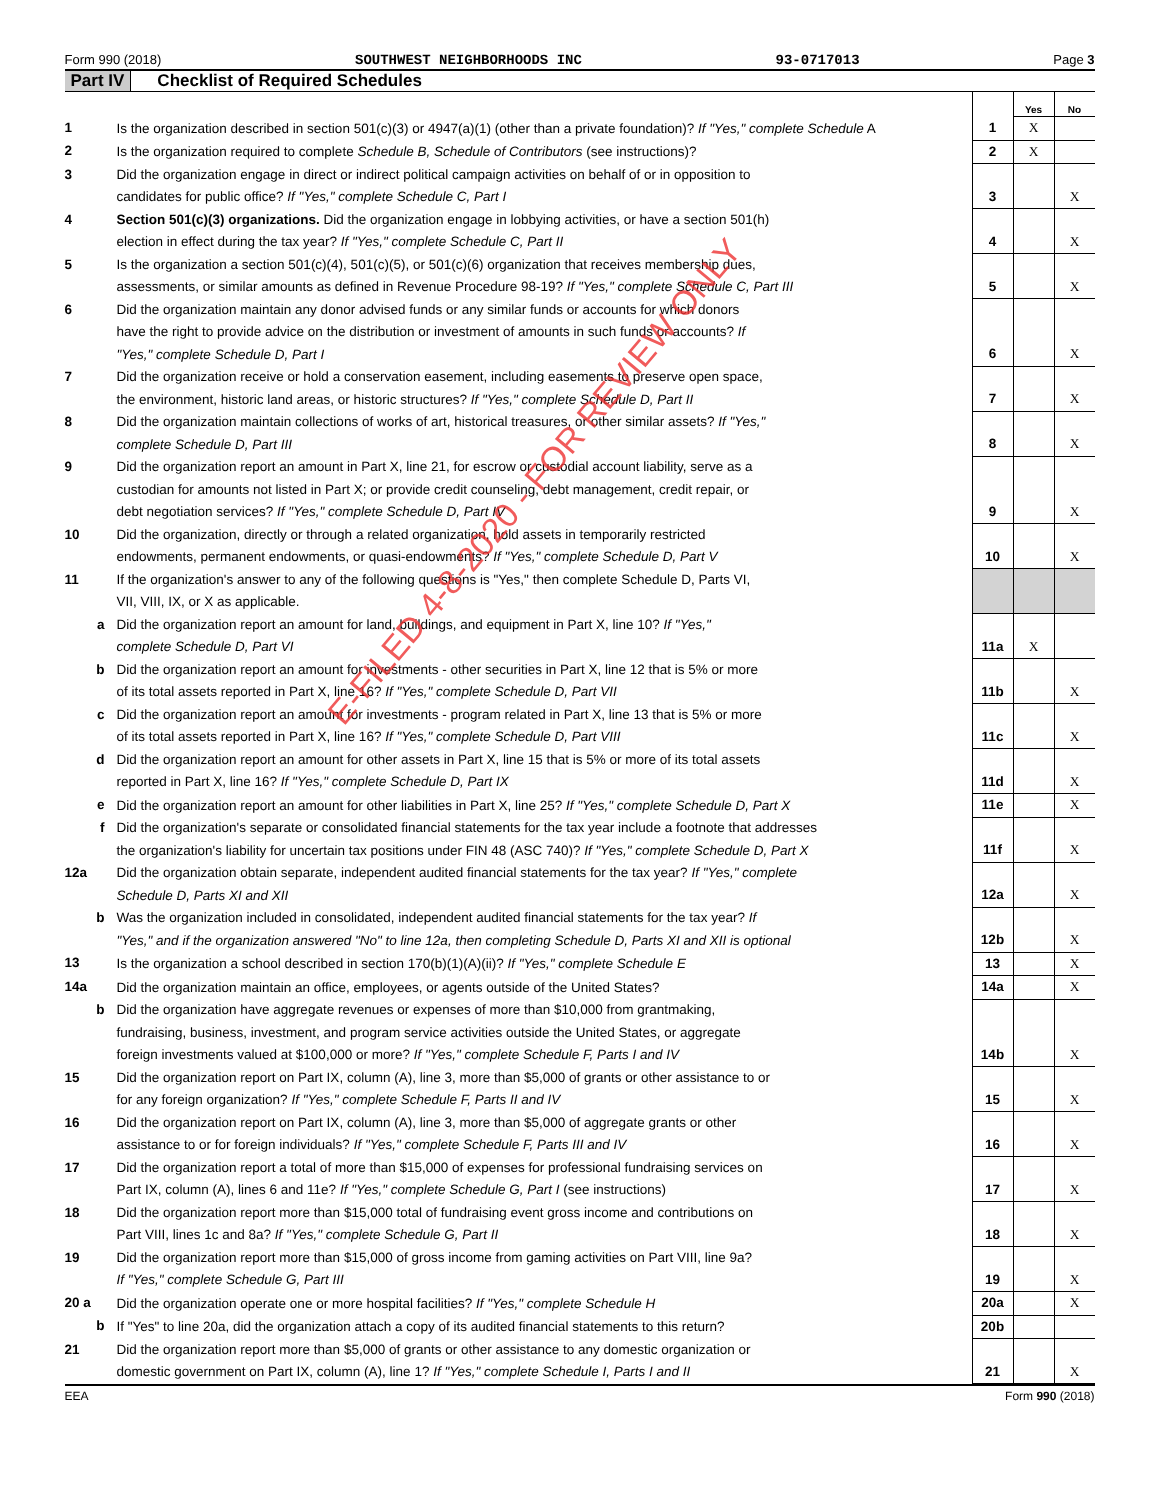Form 990 (2018) SOUTHWEST NEIGHBORHOODS INC 93-0717013 Page 3
Part IV Checklist of Required Schedules
| | | | Yes | No |
| 1 | Is the organization described in section 501(c)(3) or 4947(a)(1) (other than a private foundation)? If "Yes," complete Schedule A | 1 | X | |
| 2 | Is the organization required to complete Schedule B, Schedule of Contributors (see instructions)? | 2 | X | |
| 3 | Did the organization engage in direct or indirect political campaign activities on behalf of or in opposition to candidates for public office? If "Yes," complete Schedule C, Part I | 3 | | X |
| 4 | Section 501(c)(3) organizations. Did the organization engage in lobbying activities, or have a section 501(h) election in effect during the tax year? If "Yes," complete Schedule C, Part II | 4 | | X |
| 5 | Is the organization a section 501(c)(4), 501(c)(5), or 501(c)(6) organization that receives membership dues, assessments, or similar amounts as defined in Revenue Procedure 98-19? If "Yes," complete Schedule C, Part III | 5 | | X |
| 6 | Did the organization maintain any donor advised funds or any similar funds or accounts for which donors have the right to provide advice on the distribution or investment of amounts in such funds or accounts? If "Yes," complete Schedule D, Part I | 6 | | X |
| 7 | Did the organization receive or hold a conservation easement, including easements to preserve open space, the environment, historic land areas, or historic structures? If "Yes," complete Schedule D, Part II | 7 | | X |
| 8 | Did the organization maintain collections of works of art, historical treasures, or other similar assets? If "Yes," complete Schedule D, Part III | 8 | | X |
| 9 | Did the organization report an amount in Part X, line 21, for escrow or custodial account liability, serve as a custodian for amounts not listed in Part X; or provide credit counseling, debt management, credit repair, or debt negotiation services? If "Yes," complete Schedule D, Part IV | 9 | | X |
| 10 | Did the organization, directly or through a related organization, hold assets in temporarily restricted endowments, permanent endowments, or quasi-endowments? If "Yes," complete Schedule D, Part V | 10 | | X |
| 11 | If the organization's answer to any of the following questions is "Yes," then complete Schedule D, Parts VI, VII, VIII, IX, or X as applicable. | | | |
| a | Did the organization report an amount for land, buildings, and equipment in Part X, line 10? If "Yes," complete Schedule D, Part VI | 11a | X | |
| b | Did the organization report an amount for investments - other securities in Part X, line 12 that is 5% or more of its total assets reported in Part X, line 16? If "Yes," complete Schedule D, Part VII | 11b | | X |
| c | Did the organization report an amount for investments - program related in Part X, line 13 that is 5% or more of its total assets reported in Part X, line 16? If "Yes," complete Schedule D, Part VIII | 11c | | X |
| d | Did the organization report an amount for other assets in Part X, line 15 that is 5% or more of its total assets reported in Part X, line 16? If "Yes," complete Schedule D, Part IX | 11d | | X |
| e | Did the organization report an amount for other liabilities in Part X, line 25? If "Yes," complete Schedule D, Part X | 11e | | X |
| f | Did the organization's separate or consolidated financial statements for the tax year include a footnote that addresses the organization's liability for uncertain tax positions under FIN 48 (ASC 740)? If "Yes," complete Schedule D, Part X | 11f | | X |
| 12a | Did the organization obtain separate, independent audited financial statements for the tax year? If "Yes," complete Schedule D, Parts XI and XII | 12a | | X |
| b | Was the organization included in consolidated, independent audited financial statements for the tax year? If "Yes," and if the organization answered "No" to line 12a, then completing Schedule D, Parts XI and XII is optional | 12b | | X |
| 13 | Is the organization a school described in section 170(b)(1)(A)(ii)? If "Yes," complete Schedule E | 13 | | X |
| 14a | Did the organization maintain an office, employees, or agents outside of the United States? | 14a | | X |
| b | Did the organization have aggregate revenues or expenses of more than $10,000 from grantmaking, fundraising, business, investment, and program service activities outside the United States, or aggregate foreign investments valued at $100,000 or more? If "Yes," complete Schedule F, Parts I and IV | 14b | | X |
| 15 | Did the organization report on Part IX, column (A), line 3, more than $5,000 of grants or other assistance to or for any foreign organization? If "Yes," complete Schedule F, Parts II and IV | 15 | | X |
| 16 | Did the organization report on Part IX, column (A), line 3, more than $5,000 of aggregate grants or other assistance to or for foreign individuals? If "Yes," complete Schedule F, Parts III and IV | 16 | | X |
| 17 | Did the organization report a total of more than $15,000 of expenses for professional fundraising services on Part IX, column (A), lines 6 and 11e? If "Yes," complete Schedule G, Part I (see instructions) | 17 | | X |
| 18 | Did the organization report more than $15,000 total of fundraising event gross income and contributions on Part VIII, lines 1c and 8a? If "Yes," complete Schedule G, Part II | 18 | | X |
| 19 | Did the organization report more than $15,000 of gross income from gaming activities on Part VIII, line 9a? If "Yes," complete Schedule G, Part III | 19 | | X |
| 20 a | Did the organization operate one or more hospital facilities? If "Yes," complete Schedule H | 20a | | X |
| b | If "Yes" to line 20a, did the organization attach a copy of its audited financial statements to this return? | 20b | | |
| 21 | Did the organization report more than $5,000 of grants or other assistance to any domestic organization or domestic government on Part IX, column (A), line 1? If "Yes," complete Schedule I, Parts I and II | 21 | | X |
EEA Form 990 (2018)
E-FILED 4-8-2020 - FOR REVIEW ONLY